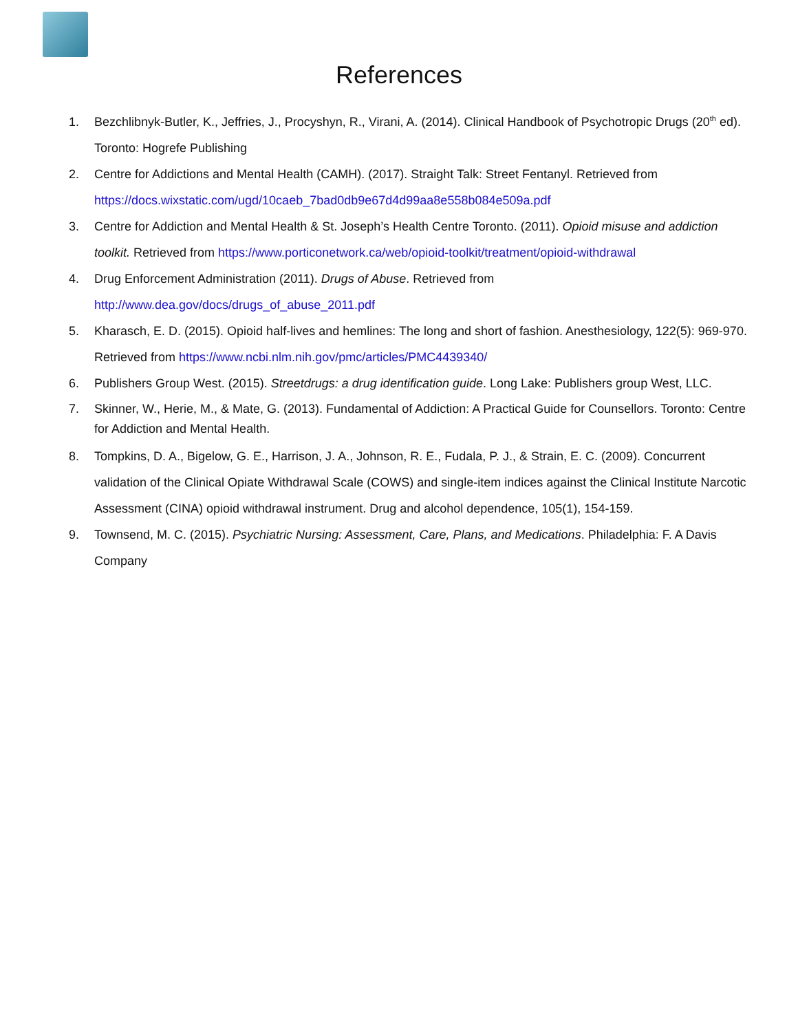References
1. Bezchlibnyk-Butler, K., Jeffries, J., Procyshyn, R., Virani, A. (2014). Clinical Handbook of Psychotropic Drugs (20<sup>th</sup> ed). Toronto: Hogrefe Publishing
2. Centre for Addictions and Mental Health (CAMH). (2017). Straight Talk: Street Fentanyl. Retrieved from https://docs.wixstatic.com/ugd/10caeb_7bad0db9e67d4d99aa8e558b084e509a.pdf
3. Centre for Addiction and Mental Health & St. Joseph’s Health Centre Toronto. (2011). Opioid misuse and addiction toolkit. Retrieved from https://www.porticonetwork.ca/web/opioid-toolkit/treatment/opioid-withdrawal
4. Drug Enforcement Administration (2011). Drugs of Abuse. Retrieved from http://www.dea.gov/docs/drugs_of_abuse_2011.pdf
5. Kharasch, E. D. (2015). Opioid half-lives and hemlines: The long and short of fashion. Anesthesiology, 122(5): 969-970. Retrieved from https://www.ncbi.nlm.nih.gov/pmc/articles/PMC4439340/
6. Publishers Group West. (2015). Streetdrugs: a drug identification guide. Long Lake: Publishers group West, LLC.
7. Skinner, W., Herie, M., & Mate, G. (2013). Fundamental of Addiction: A Practical Guide for Counsellors. Toronto: Centre for Addiction and Mental Health.
8. Tompkins, D. A., Bigelow, G. E., Harrison, J. A., Johnson, R. E., Fudala, P. J., & Strain, E. C. (2009). Concurrent validation of the Clinical Opiate Withdrawal Scale (COWS) and single-item indices against the Clinical Institute Narcotic Assessment (CINA) opioid withdrawal instrument. Drug and alcohol dependence, 105(1), 154-159.
9. Townsend, M. C. (2015). Psychiatric Nursing: Assessment, Care, Plans, and Medications. Philadelphia: F. A Davis Company